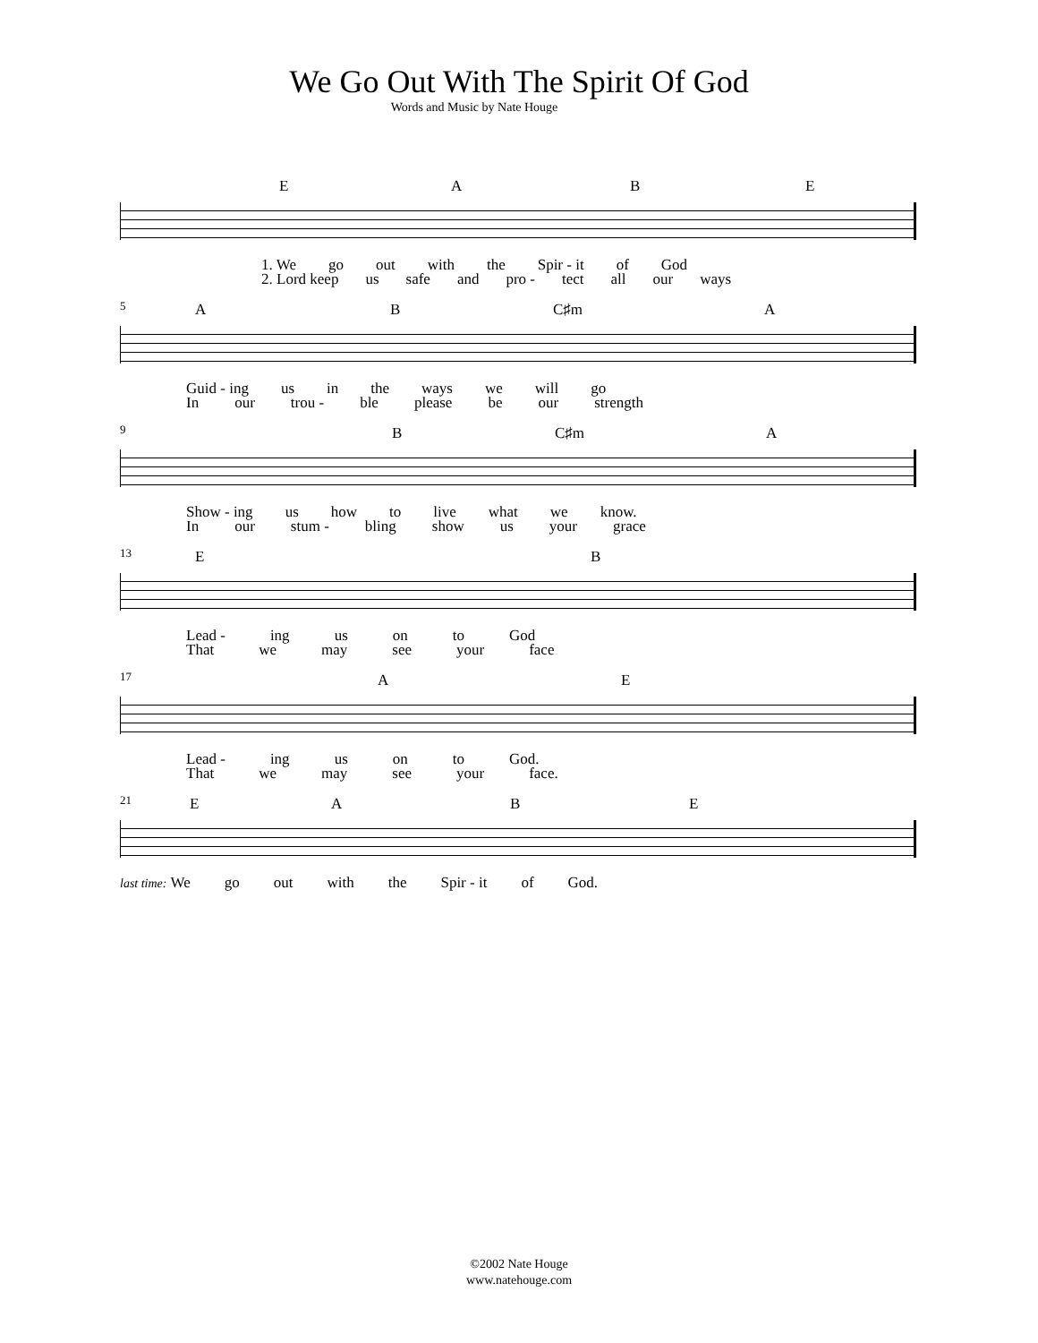We Go Out With The Spirit Of God
Words and Music by Nate Houge
EABE
1. We go out with the Spir - it of God
2. Lord keep us safe and pro - tect all our ways
5
AB C♯m A
Guid - ing us in the ways we will go
In our trou - ble please be our strength
9
B C♯m A
Show - ing us how to live what we know.
In our stum - bling show us your grace
13
EB
Lead - ing us on to God
That we may see your face
17
AE
Lead - ing us on to God.
That we may see your face.
21
EABE
last time: We go out with the Spir - it of God.
©2002 Nate Houge
www.natehouge.com